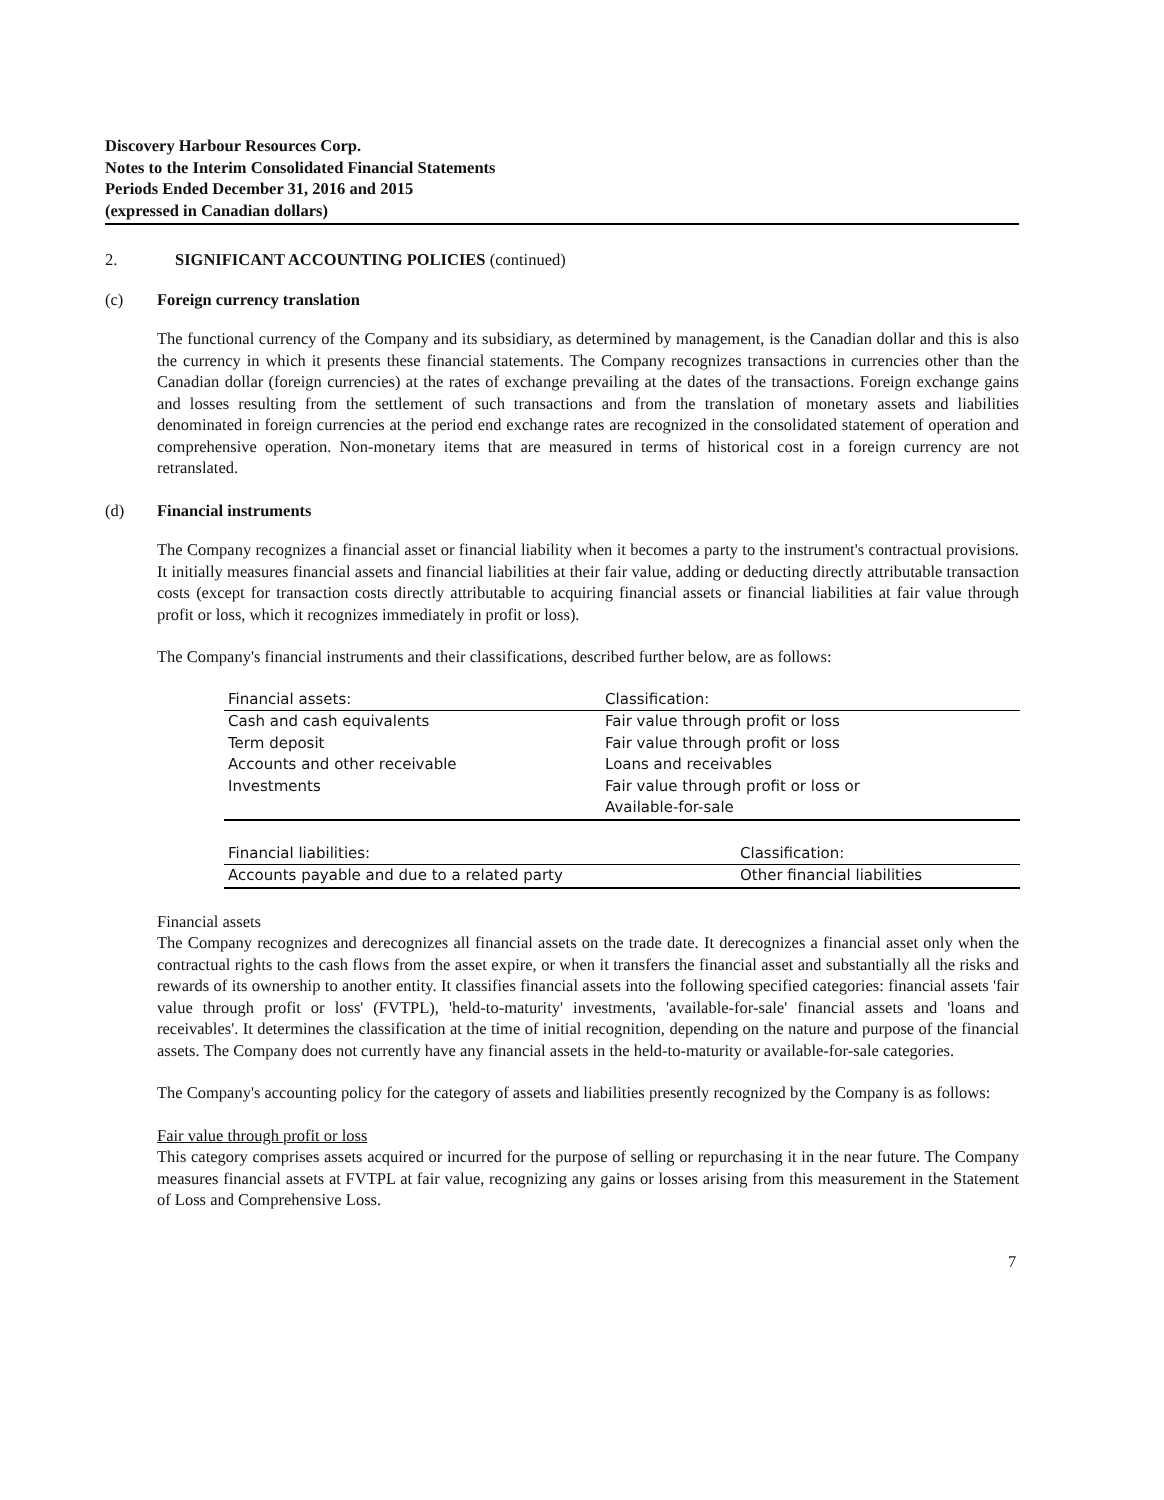Discovery Harbour Resources Corp.
Notes to the Interim Consolidated Financial Statements
Periods Ended December 31, 2016 and 2015
(expressed in Canadian dollars)
2. SIGNIFICANT ACCOUNTING POLICIES (continued)
(c) Foreign currency translation
The functional currency of the Company and its subsidiary, as determined by management, is the Canadian dollar and this is also the currency in which it presents these financial statements. The Company recognizes transactions in currencies other than the Canadian dollar (foreign currencies) at the rates of exchange prevailing at the dates of the transactions. Foreign exchange gains and losses resulting from the settlement of such transactions and from the translation of monetary assets and liabilities denominated in foreign currencies at the period end exchange rates are recognized in the consolidated statement of operation and comprehensive operation. Non-monetary items that are measured in terms of historical cost in a foreign currency are not retranslated.
(d) Financial instruments
The Company recognizes a financial asset or financial liability when it becomes a party to the instrument's contractual provisions. It initially measures financial assets and financial liabilities at their fair value, adding or deducting directly attributable transaction costs (except for transaction costs directly attributable to acquiring financial assets or financial liabilities at fair value through profit or loss, which it recognizes immediately in profit or loss).
The Company's financial instruments and their classifications, described further below, are as follows:
| Financial assets: | Classification: |
| --- | --- |
| Cash and cash equivalents | Fair value through profit or loss |
| Term deposit | Fair value through profit or loss |
| Accounts and other receivable | Loans and receivables |
| Investments | Fair value through profit or loss or Available-for-sale |
| Financial liabilities: | Classification: |
| --- | --- |
| Accounts payable and due to a related party | Other financial liabilities |
Financial assets
The Company recognizes and derecognizes all financial assets on the trade date. It derecognizes a financial asset only when the contractual rights to the cash flows from the asset expire, or when it transfers the financial asset and substantially all the risks and rewards of its ownership to another entity. It classifies financial assets into the following specified categories: financial assets 'fair value through profit or loss' (FVTPL), 'held-to-maturity' investments, 'available-for-sale' financial assets and 'loans and receivables'. It determines the classification at the time of initial recognition, depending on the nature and purpose of the financial assets. The Company does not currently have any financial assets in the held-to-maturity or available-for-sale categories.
The Company's accounting policy for the category of assets and liabilities presently recognized by the Company is as follows:
Fair value through profit or loss
This category comprises assets acquired or incurred for the purpose of selling or repurchasing it in the near future. The Company measures financial assets at FVTPL at fair value, recognizing any gains or losses arising from this measurement in the Statement of Loss and Comprehensive Loss.
7